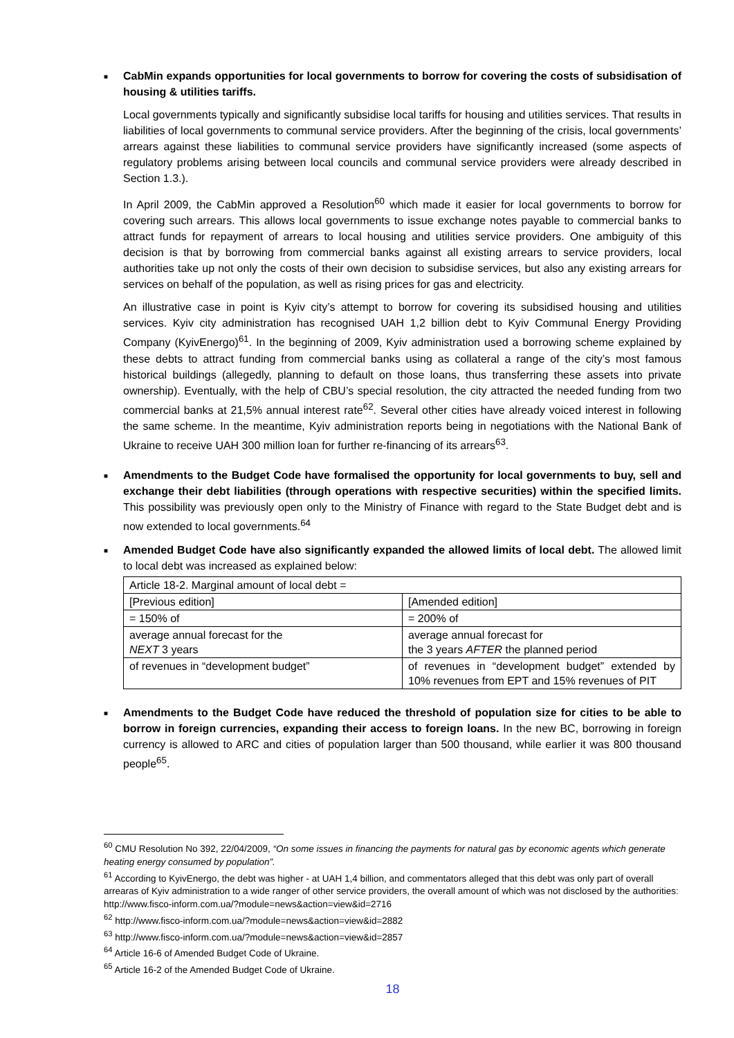■
CabMin expands opportunities for local governments to borrow for covering the costs of subsidisation of housing & utilities tariffs.
Local governments typically and significantly subsidise local tariffs for housing and utilities services. That results in liabilities of local governments to communal service providers. After the beginning of the crisis, local governments’ arrears against these liabilities to communal service providers have significantly increased (some aspects of regulatory problems arising between local councils and communal service providers were already described in Section 1.3.).
In April 2009, the CabMin approved a Resolution<sup>60</sup> which made it easier for local governments to borrow for covering such arrears. This allows local governments to issue exchange notes payable to commercial banks to attract funds for repayment of arrears to local housing and utilities service providers. One ambiguity of this decision is that by borrowing from commercial banks against all existing arrears to service providers, local authorities take up not only the costs of their own decision to subsidise services, but also any existing arrears for services on behalf of the population, as well as rising prices for gas and electricity.
An illustrative case in point is Kyiv city’s attempt to borrow for covering its subsidised housing and utilities services. Kyiv city administration has recognised UAH 1,2 billion debt to Kyiv Communal Energy Providing Company (KyivEnergo)<sup>61</sup>. In the beginning of 2009, Kyiv administration used a borrowing scheme explained by these debts to attract funding from commercial banks using as collateral a range of the city’s most famous historical buildings (allegedly, planning to default on those loans, thus transferring these assets into private ownership). Eventually, with the help of CBU’s special resolution, the city attracted the needed funding from two commercial banks at 21,5% annual interest rate<sup>62</sup>. Several other cities have already voiced interest in following the same scheme. In the meantime, Kyiv administration reports being in negotiations with the National Bank of Ukraine to receive UAH 300 million loan for further re-financing of its arrears<sup>63</sup>.
■
Amendments to the Budget Code have formalised the opportunity for local governments to buy, sell and exchange their debt liabilities (through operations with respective securities) within the specified limits. This possibility was previously open only to the Ministry of Finance with regard to the State Budget debt and is now extended to local governments.<sup>64</sup>
■
Amended Budget Code have also significantly expanded the allowed limits of local debt. The allowed limit to local debt was increased as explained below:
| Article 18-2. Marginal amount of local debt = | |
| [Previous edition] | [Amended edition] |
| = 150% of | = 200% of |
| average annual forecast for the NEXT 3 years | average annual forecast for the 3 years AFTER the planned period |
| of revenues in “development budget” | of revenues in “development budget” extended by 10% revenues from EPT and 15% revenues of PIT |
■
Amendments to the Budget Code have reduced the threshold of population size for cities to be able to borrow in foreign currencies, expanding their access to foreign loans. In the new BC, borrowing in foreign currency is allowed to ARC and cities of population larger than 500 thousand, while earlier it was 800 thousand people<sup>65</sup>.
<sup>60</sup> CMU Resolution No 392, 22/04/2009, “On some issues in financing the payments for natural gas by economic agents which generate heating energy consumed by population”.
<sup>61</sup> According to KyivEnergo, the debt was higher - at UAH 1,4 billion, and commentators alleged that this debt was only part of overall arrearas of Kyiv administration to a wide ranger of other service providers, the overall amount of which was not disclosed by the authorities: http://www.fisco-inform.com.ua/?module=news&action=view&id=2716
<sup>62</sup> http://www.fisco-inform.com.ua/?module=news&action=view&id=2882
<sup>63</sup> http://www.fisco-inform.com.ua/?module=news&action=view&id=2857
<sup>64</sup> Article 16-6 of Amended Budget Code of Ukraine.
<sup>65</sup> Article 16-2 of the Amended Budget Code of Ukraine.
18